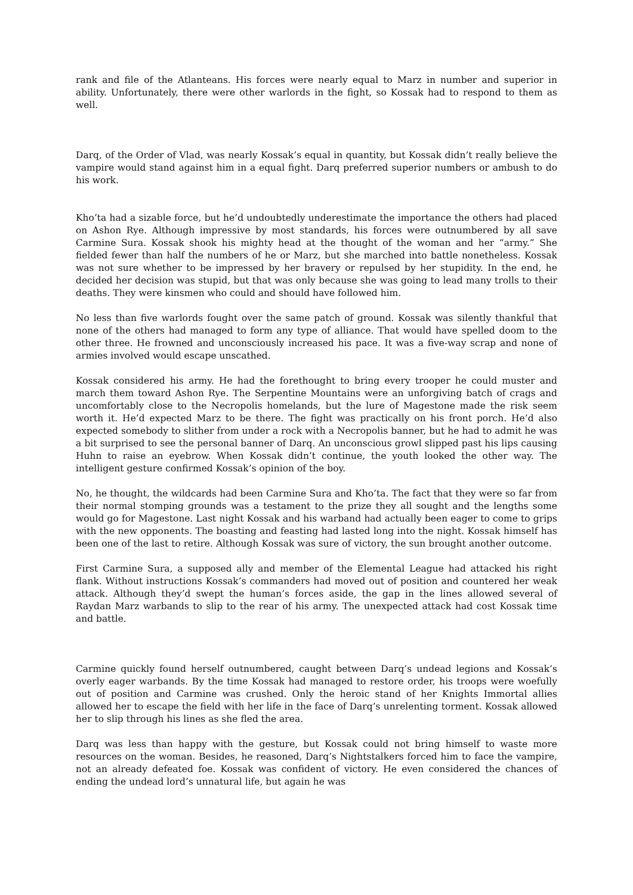rank and file of the Atlanteans. His forces were nearly equal to Marz in number and superior in ability. Unfortunately, there were other warlords in the fight, so Kossak had to respond to them as well.
Darq, of the Order of Vlad, was nearly Kossak’s equal in quantity, but Kossak didn’t really believe the vampire would stand against him in a equal fight. Darq preferred superior numbers or ambush to do his work.
Kho’ta had a sizable force, but he’d undoubtedly underestimate the importance the others had placed on Ashon Rye. Although impressive by most standards, his forces were outnumbered by all save Carmine Sura. Kossak shook his mighty head at the thought of the woman and her “army.” She fielded fewer than half the numbers of he or Marz, but she marched into battle nonetheless. Kossak was not sure whether to be impressed by her bravery or repulsed by her stupidity. In the end, he decided her decision was stupid, but that was only because she was going to lead many trolls to their deaths. They were kinsmen who could and should have followed him.
No less than five warlords fought over the same patch of ground. Kossak was silently thankful that none of the others had managed to form any type of alliance. That would have spelled doom to the other three. He frowned and unconsciously increased his pace. It was a five-way scrap and none of armies involved would escape unscathed.
Kossak considered his army. He had the forethought to bring every trooper he could muster and march them toward Ashon Rye. The Serpentine Mountains were an unforgiving batch of crags and uncomfortably close to the Necropolis homelands, but the lure of Magestone made the risk seem worth it. He’d expected Marz to be there. The fight was practically on his front porch. He’d also expected somebody to slither from under a rock with a Necropolis banner, but he had to admit he was a bit surprised to see the personal banner of Darq. An unconscious growl slipped past his lips causing Huhn to raise an eyebrow. When Kossak didn’t continue, the youth looked the other way. The intelligent gesture confirmed Kossak’s opinion of the boy.
No, he thought, the wildcards had been Carmine Sura and Kho’ta. The fact that they were so far from their normal stomping grounds was a testament to the prize they all sought and the lengths some would go for Magestone. Last night Kossak and his warband had actually been eager to come to grips with the new opponents. The boasting and feasting had lasted long into the night. Kossak himself has been one of the last to retire. Although Kossak was sure of victory, the sun brought another outcome.
First Carmine Sura, a supposed ally and member of the Elemental League had attacked his right flank. Without instructions Kossak’s commanders had moved out of position and countered her weak attack. Although they’d swept the human’s forces aside, the gap in the lines allowed several of Raydan Marz warbands to slip to the rear of his army. The unexpected attack had cost Kossak time and battle.
Carmine quickly found herself outnumbered, caught between Darq’s undead legions and Kossak’s overly eager warbands. By the time Kossak had managed to restore order, his troops were woefully out of position and Carmine was crushed. Only the heroic stand of her Knights Immortal allies allowed her to escape the field with her life in the face of Darq’s unrelenting torment. Kossak allowed her to slip through his lines as she fled the area.
Darq was less than happy with the gesture, but Kossak could not bring himself to waste more resources on the woman. Besides, he reasoned, Darq’s Nightstalkers forced him to face the vampire, not an already defeated foe. Kossak was confident of victory. He even considered the chances of ending the undead lord’s unnatural life, but again he was